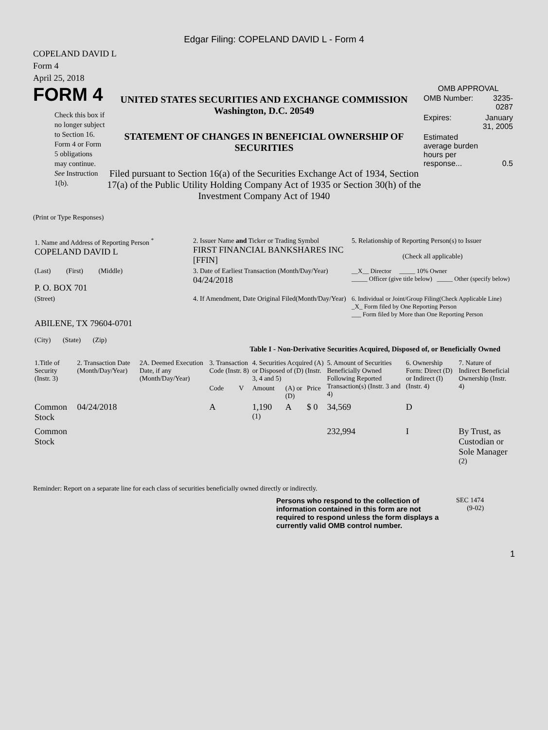Edgar Filing: COPELAND DAVID L - Form 4
COPELAND DAVID L
Form 4
April 25, 2018
FORM 4
Check this box if no longer subject to Section 16. Form 4 or Form 5 obligations may continue. See Instruction 1(b).
UNITED STATES SECURITIES AND EXCHANGE COMMISSION
Washington, D.C. 20549
STATEMENT OF CHANGES IN BENEFICIAL OWNERSHIP OF SECURITIES
Filed pursuant to Section 16(a) of the Securities Exchange Act of 1934, Section 17(a) of the Public Utility Holding Company Act of 1935 or Section 30(h) of the Investment Company Act of 1940
OMB APPROVAL
| OMB Number: | 3235-0287 |
| Expires: | January 31, 2005 |
| Estimated average burden hours per response... | 0.5 |
(Print or Type Responses)
| 1. Name and Address of Reporting Person <sup>*</sup> COPELAND DAVID L | 2. Issuer Name and Ticker or Trading Symbol FIRST FINANCIAL BANKSHARES INC [FFIN] | 5. Relationship of Reporting Person(s) to Issuer (Check all applicable) |
| (Last) (First) (Middle) P. O. BOX 701 | 3. Date of Earliest Transaction (Month/Day/Year) 04/24/2018 | __X__ Director _____ 10% Owner _____ Officer (give title below) _____ Other (specify below) |
| (Street) ABILENE, TX 79604-0701 (City) (State) (Zip) | 4. If Amendment, Date Original Filed(Month/Day/Year) | 6. Individual or Joint/Group Filing(Check Applicable Line) _X_ Form filed by One Reporting Person ___ Form filed by More than One Reporting Person |
Table I - Non-Derivative Securities Acquired, Disposed of, or Beneficially Owned
| 1.Title of Security (Instr. 3) | 2. Transaction Date (Month/Day/Year) | 2A. Deemed Execution Date, if any (Month/Day/Year) | 3. Transaction Code (Instr. 8) | | 4. Securities Acquired (A) or Disposed of (D) (Instr. 3, 4 and 5) | | | 5. Amount of Securities Beneficially Owned Following Reported Transaction(s) (Instr. 3 and 4) | 6. Ownership Form: Direct (D) or Indirect (I) (Instr. 4) | 7. Nature of Indirect Beneficial Ownership (Instr. 4) |
| --- | --- | --- | --- | --- | --- | --- | --- | --- | --- | --- |
| | | | Code | V | Amount | (A) or (D) | Price | | | |
| Common Stock | 04/24/2018 | | A | | 1,190 <sup>(1)</sup> | A | $ 0 | 34,569 | D | |
| Common Stock | | | | | | | | 232,994 | I | By Trust, as Custodian or Sole Manager <sup>(2)</sup> |
Reminder: Report on a separate line for each class of securities beneficially owned directly or indirectly.
Persons who respond to the collection of information contained in this form are not required to respond unless the form displays a currently valid OMB control number.
SEC 1474
(9-02)
1